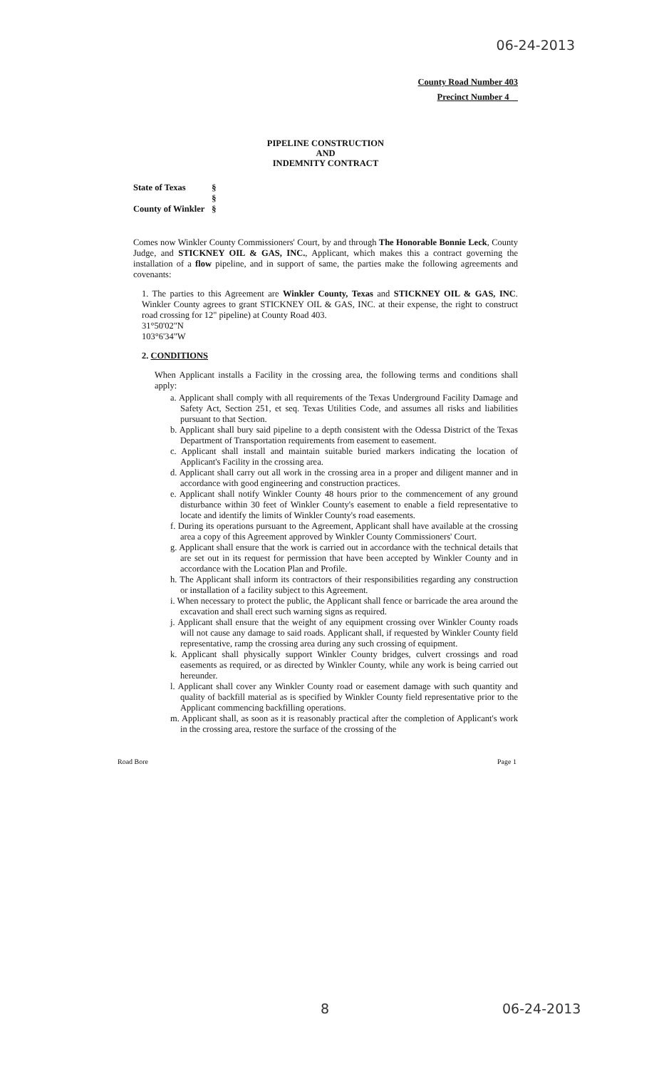06-24-2013
County Road Number 403
Precinct Number 4
PIPELINE CONSTRUCTION
AND
INDEMNITY CONTRACT
| State of Texas | § |
| | § |
| County of Winkler | § |
Comes now Winkler County Commissioners' Court, by and through The Honorable Bonnie Leck, County Judge, and STICKNEY OIL & GAS, INC., Applicant, which makes this a contract governing the installation of a flow pipeline, and in support of same, the parties make the following agreements and covenants:
1. The parties to this Agreement are Winkler County, Texas and STICKNEY OIL & GAS, INC. Winkler County agrees to grant STICKNEY OIL & GAS, INC. at their expense, the right to construct road crossing for 12" pipeline) at County Road 403.
31°50'02"N
103°6'34"W
2. CONDITIONS
When Applicant installs a Facility in the crossing area, the following terms and conditions shall apply:
a. Applicant shall comply with all requirements of the Texas Underground Facility Damage and Safety Act, Section 251, et seq. Texas Utilities Code, and assumes all risks and liabilities pursuant to that Section.
b. Applicant shall bury said pipeline to a depth consistent with the Odessa District of the Texas Department of Transportation requirements from easement to easement.
c. Applicant shall install and maintain suitable buried markers indicating the location of Applicant's Facility in the crossing area.
d. Applicant shall carry out all work in the crossing area in a proper and diligent manner and in accordance with good engineering and construction practices.
e. Applicant shall notify Winkler County 48 hours prior to the commencement of any ground disturbance within 30 feet of Winkler County's easement to enable a field representative to locate and identify the limits of Winkler County's road easements.
f. During its operations pursuant to the Agreement, Applicant shall have available at the crossing area a copy of this Agreement approved by Winkler County Commissioners' Court.
g. Applicant shall ensure that the work is carried out in accordance with the technical details that are set out in its request for permission that have been accepted by Winkler County and in accordance with the Location Plan and Profile.
h. The Applicant shall inform its contractors of their responsibilities regarding any construction or installation of a facility subject to this Agreement.
i. When necessary to protect the public, the Applicant shall fence or barricade the area around the excavation and shall erect such warning signs as required.
j. Applicant shall ensure that the weight of any equipment crossing over Winkler County roads will not cause any damage to said roads. Applicant shall, if requested by Winkler County field representative, ramp the crossing area during any such crossing of equipment.
k. Applicant shall physically support Winkler County bridges, culvert crossings and road easements as required, or as directed by Winkler County, while any work is being carried out hereunder.
l. Applicant shall cover any Winkler County road or easement damage with such quantity and quality of backfill material as is specified by Winkler County field representative prior to the Applicant commencing backfilling operations.
m. Applicant shall, as soon as it is reasonably practical after the completion of Applicant's work in the crossing area, restore the surface of the crossing of the
Road Bore Page 1
8 06-24-2013